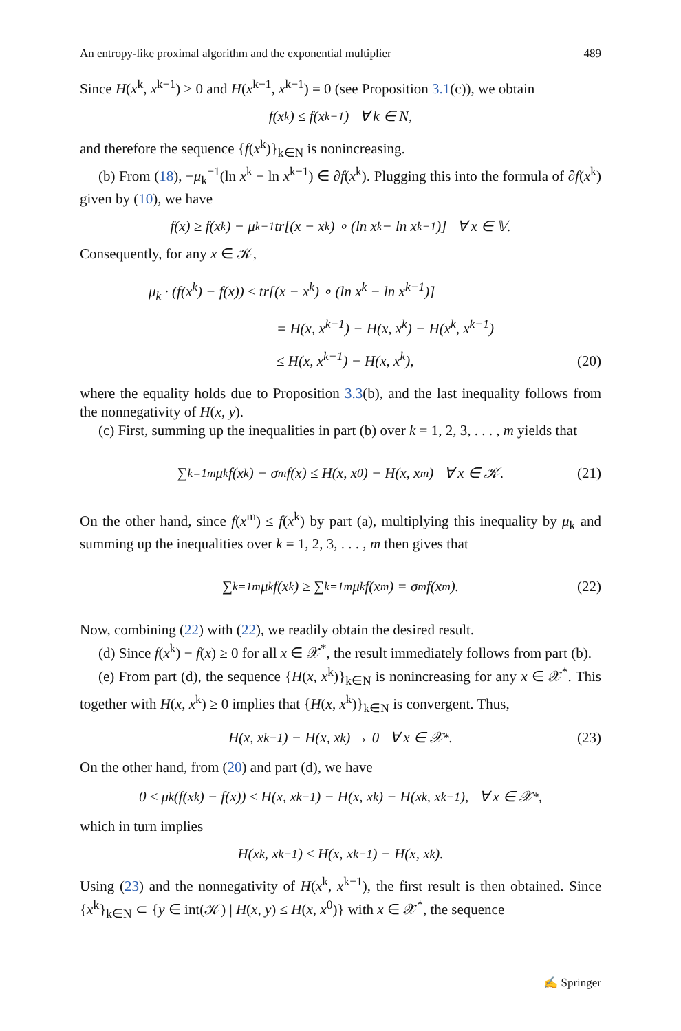An entropy-like proximal algorithm and the exponential multiplier 489
Since H(x<sup>k</sup>, x<sup>k−1</sup>) ≥ 0 and H(x<sup>k−1</sup>, x<sup>k−1</sup>) = 0 (see Proposition 3.1(c)), we obtain
f(x<sup>k</sup>) ≤ f(x<sup>k−1</sup>) ∀ k ∈ N,
and therefore the sequence {f(x<sup>k</sup>)}<sub>k∈N</sub> is nonincreasing.
(b) From (18), −μ<sub>k</sub><sup>−1</sup>(ln x<sup>k</sup> − ln x<sup>k−1</sup>) ∈ ∂f(x<sup>k</sup>). Plugging this into the formula of ∂f(x<sup>k</sup>) given by (10), we have
f(x) ≥ f(x<sup>k</sup>) − μ<sub>k</sub><sup>−1</sup>tr[(x − x<sup>k</sup>) ∘ (ln x<sup>k</sup> − ln x<sup>k−1</sup>)] ∀ x ∈ 𝕍.
Consequently, for any x ∈ 𝒦,
μ<sub>k</sub> · (f(x<sup>k</sup>) − f(x)) ≤ tr[(x − x<sup>k</sup>) ∘ (ln x<sup>k</sup> − ln x<sup>k−1</sup>)]
= H(x, x<sup>k−1</sup>) − H(x, x<sup>k</sup>) − H(x<sup>k</sup>, x<sup>k−1</sup>)
≤ H(x, x<sup>k−1</sup>) − H(x, x<sup>k</sup>),
(20)
where the equality holds due to Proposition 3.3(b), and the last inequality follows from the nonnegativity of H(x, y).
(c) First, summing up the inequalities in part (b) over k = 1, 2, 3, . . . , m yields that
∑<sub>k=1</sub><sup>m</sup> μ<sub>k</sub> f(x<sup>k</sup>) − σ<sub>m</sub> f(x) ≤ H(x, x<sup>0</sup>) − H(x, x<sup>m</sup>) ∀ x ∈ 𝒦. (21)
On the other hand, since f(x<sup>m</sup>) ≤ f(x<sup>k</sup>) by part (a), multiplying this inequality by μ<sub>k</sub> and summing up the inequalities over k = 1, 2, 3, . . . , m then gives that
∑<sub>k=1</sub><sup>m</sup> μ<sub>k</sub> f(x<sup>k</sup>) ≥ ∑<sub>k=1</sub><sup>m</sup> μ<sub>k</sub> f(x<sup>m</sup>) = σ<sub>m</sub> f(x<sup>m</sup>). (22)
Now, combining (22) with (22), we readily obtain the desired result.
(d) Since f(x<sup>k</sup>) − f(x) ≥ 0 for all x ∈ 𝒳<sup>*</sup>, the result immediately follows from part (b).
(e) From part (d), the sequence {H(x, x<sup>k</sup>)}<sub>k∈N</sub> is nonincreasing for any x ∈ 𝒳<sup>*</sup>. This together with H(x, x<sup>k</sup>) ≥ 0 implies that {H(x, x<sup>k</sup>)}<sub>k∈N</sub> is convergent. Thus,
H(x, x<sup>k−1</sup>) − H(x, x<sup>k</sup>) → 0 ∀ x ∈ 𝒳<sup>*</sup>. (23)
On the other hand, from (20) and part (d), we have
0 ≤ μ<sub>k</sub>(f(x<sup>k</sup>) − f(x)) ≤ H(x, x<sup>k−1</sup>) − H(x, x<sup>k</sup>) − H(x<sup>k</sup>, x<sup>k−1</sup>), ∀ x ∈ 𝒳<sup>*</sup>,
which in turn implies
H(x<sup>k</sup>, x<sup>k−1</sup>) ≤ H(x, x<sup>k−1</sup>) − H(x, x<sup>k</sup>).
Using (23) and the nonnegativity of H(x<sup>k</sup>, x<sup>k−1</sup>), the first result is then obtained. Since {x<sup>k</sup>}<sub>k∈N</sub> ⊂ {y ∈ int(𝒦) | H(x, y) ≤ H(x, x<sup>0</sup>)} with x ∈ 𝒳<sup>*</sup>, the sequence
✍ Springer